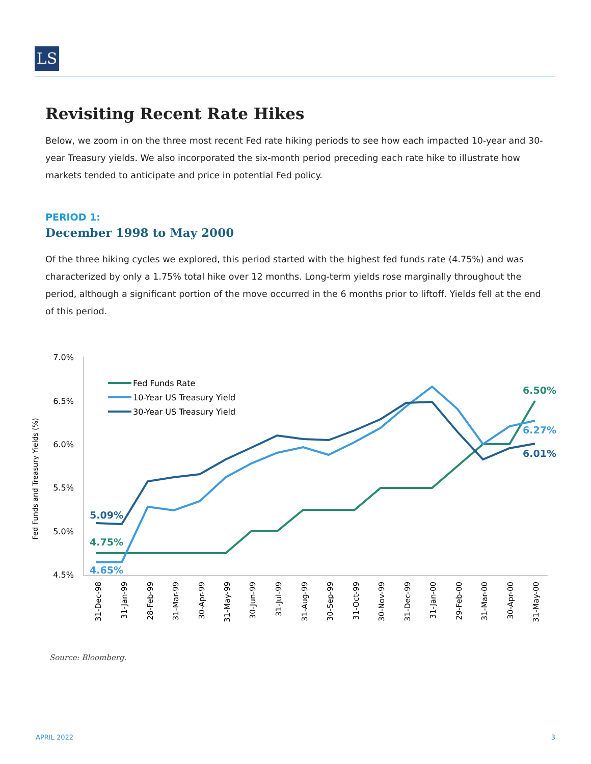LS
Revisiting Recent Rate Hikes
Below, we zoom in on the three most recent Fed rate hiking periods to see how each impacted 10-year and 30-year Treasury yields. We also incorporated the six-month period preceding each rate hike to illustrate how markets tended to anticipate and price in potential Fed policy.
PERIOD 1:
December 1998 to May 2000
Of the three hiking cycles we explored, this period started with the highest fed funds rate (4.75%) and was characterized by only a 1.75% total hike over 12 months. Long-term yields rose marginally throughout the period, although a significant portion of the move occurred in the 6 months prior to liftoff. Yields fell at the end of this period.
Fed Funds and Treasury Yields (%)
7.0%
6.5%
6.0%
5.5%
5.0%
4.5%
Fed Funds Rate
10-Year US Treasury Yield
30-Year US Treasury Yield
5.09%
4.75%
4.65%
6.50%
6.27%
6.01%
31-Dec-98
31-Jan-99
28-Feb-99
31-Mar-99
30-Apr-99
31-May-99
30-Jun-99
31-Jul-99
31-Aug-99
30-Sep-99
31-Oct-99
30-Nov-99
31-Dec-99
31-Jan-00
29-Feb-00
31-Mar-00
30-Apr-00
31-May-00
Source: Bloomberg.
APRIL 2022 3